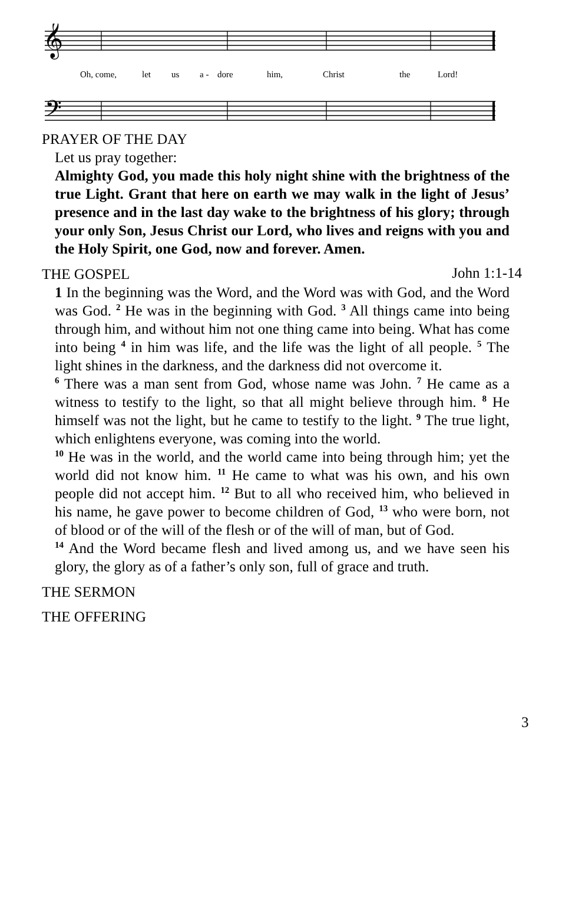𝄞
𝄢
Oh, come, let us a - dore him, Christ the Lord!
PRAYER OF THE DAY
Let us pray together:
Almighty God, you made this holy night shine with the brightness of the true Light. Grant that here on earth we may walk in the light of Jesus’ presence and in the last day wake to the brightness of his glory; through your only Son, Jesus Christ our Lord, who lives and reigns with you and the Holy Spirit, one God, now and forever. Amen.
THE GOSPEL
John 1:1-14
1 In the beginning was the Word, and the Word was with God, and the Word was God. <sup>2</sup> He was in the beginning with God. <sup>3</sup> All things came into being through him, and without him not one thing came into being. What has come into being <sup>4</sup> in him was life, and the life was the light of all people. <sup>5</sup> The light shines in the darkness, and the darkness did not overcome it.
<sup>6</sup> There was a man sent from God, whose name was John. <sup>7</sup> He came as a witness to testify to the light, so that all might believe through him. <sup>8</sup> He himself was not the light, but he came to testify to the light. <sup>9</sup> The true light, which enlightens everyone, was coming into the world.
<sup>10</sup> He was in the world, and the world came into being through him; yet the world did not know him. <sup>11</sup> He came to what was his own, and his own people did not accept him. <sup>12</sup> But to all who received him, who believed in his name, he gave power to become children of God, <sup>13</sup> who were born, not of blood or of the will of the flesh or of the will of man, but of God.
<sup>14</sup> And the Word became flesh and lived among us, and we have seen his glory, the glory as of a father’s only son, full of grace and truth.
THE SERMON
THE OFFERING
3